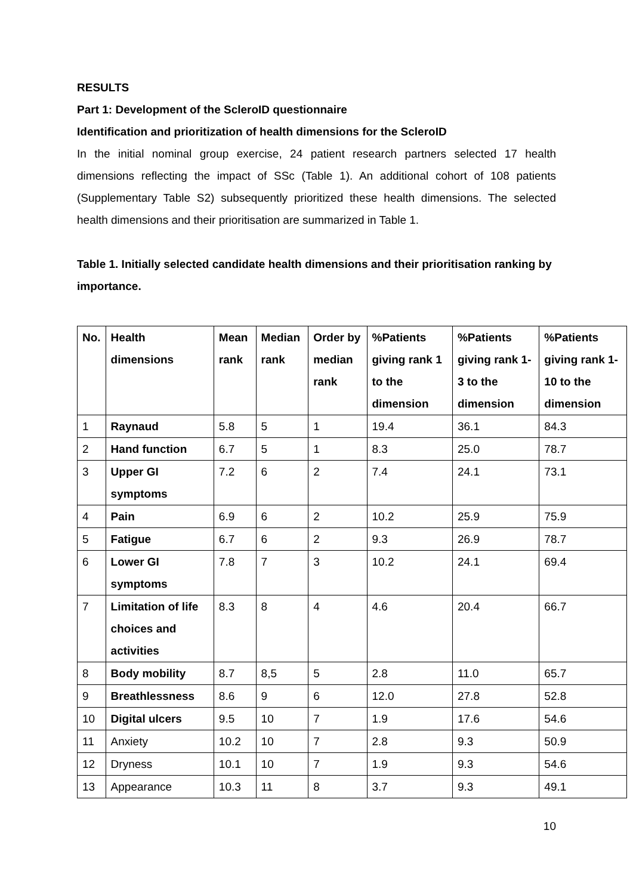RESULTS
Part 1: Development of the ScleroID questionnaire
Identification and prioritization of health dimensions for the ScleroID
In the initial nominal group exercise, 24 patient research partners selected 17 health dimensions reflecting the impact of SSc (Table 1). An additional cohort of 108 patients (Supplementary Table S2) subsequently prioritized these health dimensions. The selected health dimensions and their prioritisation are summarized in Table 1.
Table 1. Initially selected candidate health dimensions and their prioritisation ranking by importance.
| No. | Health dimensions | Mean rank | Median rank | Order by median rank | %Patients giving rank 1 to the dimension | %Patients giving rank 1-3 to the dimension | %Patients giving rank 1-10 to the dimension |
| --- | --- | --- | --- | --- | --- | --- | --- |
| 1 | Raynaud | 5.8 | 5 | 1 | 19.4 | 36.1 | 84.3 |
| 2 | Hand function | 6.7 | 5 | 1 | 8.3 | 25.0 | 78.7 |
| 3 | Upper GI symptoms | 7.2 | 6 | 2 | 7.4 | 24.1 | 73.1 |
| 4 | Pain | 6.9 | 6 | 2 | 10.2 | 25.9 | 75.9 |
| 5 | Fatigue | 6.7 | 6 | 2 | 9.3 | 26.9 | 78.7 |
| 6 | Lower GI symptoms | 7.8 | 7 | 3 | 10.2 | 24.1 | 69.4 |
| 7 | Limitation of life choices and activities | 8.3 | 8 | 4 | 4.6 | 20.4 | 66.7 |
| 8 | Body mobility | 8.7 | 8,5 | 5 | 2.8 | 11.0 | 65.7 |
| 9 | Breathlessness | 8.6 | 9 | 6 | 12.0 | 27.8 | 52.8 |
| 10 | Digital ulcers | 9.5 | 10 | 7 | 1.9 | 17.6 | 54.6 |
| 11 | Anxiety | 10.2 | 10 | 7 | 2.8 | 9.3 | 50.9 |
| 12 | Dryness | 10.1 | 10 | 7 | 1.9 | 9.3 | 54.6 |
| 13 | Appearance | 10.3 | 11 | 8 | 3.7 | 9.3 | 49.1 |
10